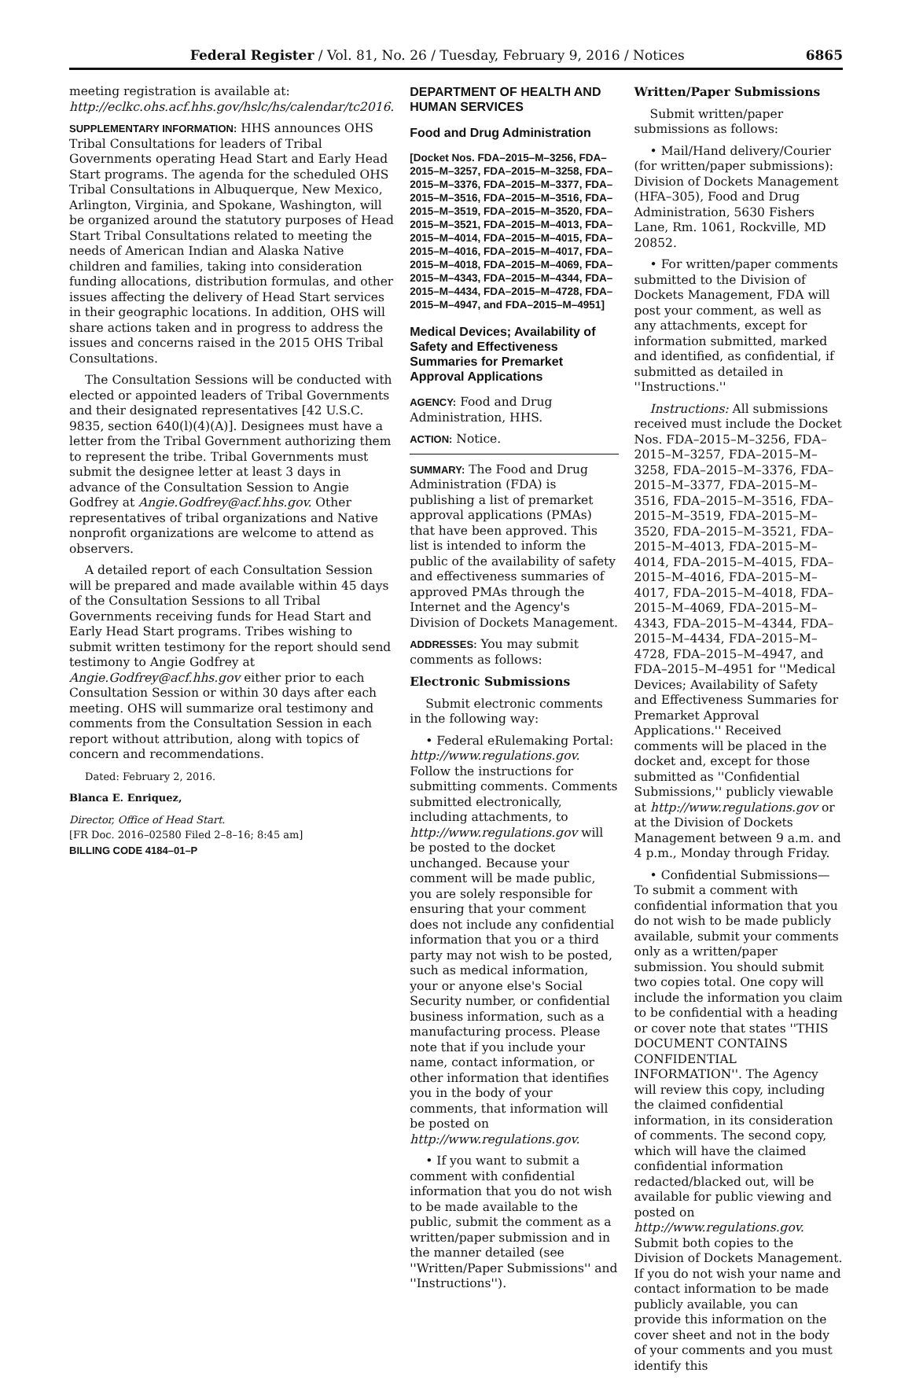Federal Register / Vol. 81, No. 26 / Tuesday, February 9, 2016 / Notices 6865
meeting registration is available at: http://eclkc.ohs.acf.hhs.gov/hslc/hs/calendar/tc2016.
SUPPLEMENTARY INFORMATION: HHS announces OHS Tribal Consultations for leaders of Tribal Governments operating Head Start and Early Head Start programs. The agenda for the scheduled OHS Tribal Consultations in Albuquerque, New Mexico, Arlington, Virginia, and Spokane, Washington, will be organized around the statutory purposes of Head Start Tribal Consultations related to meeting the needs of American Indian and Alaska Native children and families, taking into consideration funding allocations, distribution formulas, and other issues affecting the delivery of Head Start services in their geographic locations. In addition, OHS will share actions taken and in progress to address the issues and concerns raised in the 2015 OHS Tribal Consultations.
The Consultation Sessions will be conducted with elected or appointed leaders of Tribal Governments and their designated representatives [42 U.S.C. 9835, section 640(l)(4)(A)]. Designees must have a letter from the Tribal Government authorizing them to represent the tribe. Tribal Governments must submit the designee letter at least 3 days in advance of the Consultation Session to Angie Godfrey at Angie.Godfrey@acf.hhs.gov. Other representatives of tribal organizations and Native nonprofit organizations are welcome to attend as observers.
A detailed report of each Consultation Session will be prepared and made available within 45 days of the Consultation Sessions to all Tribal Governments receiving funds for Head Start and Early Head Start programs. Tribes wishing to submit written testimony for the report should send testimony to Angie Godfrey at Angie.Godfrey@acf.hhs.gov either prior to each Consultation Session or within 30 days after each meeting. OHS will summarize oral testimony and comments from the Consultation Session in each report without attribution, along with topics of concern and recommendations.
Dated: February 2, 2016.
Blanca E. Enriquez,
Director, Office of Head Start.
[FR Doc. 2016–02580 Filed 2–8–16; 8:45 am]
BILLING CODE 4184–01–P
DEPARTMENT OF HEALTH AND HUMAN SERVICES
Food and Drug Administration
[Docket Nos. FDA–2015–M–3256, FDA–2015–M–3257, FDA–2015–M–3258, FDA–2015–M–3376, FDA–2015–M–3377, FDA–2015–M–3516, FDA–2015–M–3516, FDA–2015–M–3519, FDA–2015–M–3520, FDA–2015–M–3521, FDA–2015–M–4013, FDA–2015–M–4014, FDA–2015–M–4015, FDA–2015–M–4016, FDA–2015–M–4017, FDA–2015–M–4018, FDA–2015–M–4069, FDA–2015–M–4343, FDA–2015–M–4344, FDA–2015–M–4434, FDA–2015–M–4728, FDA–2015–M–4947, and FDA–2015–M–4951]
Medical Devices; Availability of Safety and Effectiveness Summaries for Premarket Approval Applications
AGENCY: Food and Drug Administration, HHS.
ACTION: Notice.
SUMMARY: The Food and Drug Administration (FDA) is publishing a list of premarket approval applications (PMAs) that have been approved. This list is intended to inform the public of the availability of safety and effectiveness summaries of approved PMAs through the Internet and the Agency's Division of Dockets Management.
ADDRESSES: You may submit comments as follows:
Electronic Submissions
Submit electronic comments in the following way:
• Federal eRulemaking Portal: http://www.regulations.gov. Follow the instructions for submitting comments. Comments submitted electronically, including attachments, to http://www.regulations.gov will be posted to the docket unchanged. Because your comment will be made public, you are solely responsible for ensuring that your comment does not include any confidential information that you or a third party may not wish to be posted, such as medical information, your or anyone else's Social Security number, or confidential business information, such as a manufacturing process. Please note that if you include your name, contact information, or other information that identifies you in the body of your comments, that information will be posted on http://www.regulations.gov.
• If you want to submit a comment with confidential information that you do not wish to be made available to the public, submit the comment as a written/paper submission and in the manner detailed (see ''Written/Paper Submissions'' and ''Instructions'').
Written/Paper Submissions
Submit written/paper submissions as follows:
• Mail/Hand delivery/Courier (for written/paper submissions): Division of Dockets Management (HFA–305), Food and Drug Administration, 5630 Fishers Lane, Rm. 1061, Rockville, MD 20852.
• For written/paper comments submitted to the Division of Dockets Management, FDA will post your comment, as well as any attachments, except for information submitted, marked and identified, as confidential, if submitted as detailed in ''Instructions.''
Instructions: All submissions received must include the Docket Nos. FDA–2015–M–3256, FDA–2015–M–3257, FDA–2015–M–3258, FDA–2015–M–3376, FDA–2015–M–3377, FDA–2015–M–3516, FDA–2015–M–3516, FDA–2015–M–3519, FDA–2015–M–3520, FDA–2015–M–3521, FDA–2015–M–4013, FDA–2015–M–4014, FDA–2015–M–4015, FDA–2015–M–4016, FDA–2015–M–4017, FDA–2015–M–4018, FDA–2015–M–4069, FDA–2015–M–4343, FDA–2015–M–4344, FDA–2015–M–4434, FDA–2015–M–4728, FDA–2015–M–4947, and FDA–2015–M–4951 for ''Medical Devices; Availability of Safety and Effectiveness Summaries for Premarket Approval Applications.'' Received comments will be placed in the docket and, except for those submitted as ''Confidential Submissions,'' publicly viewable at http://www.regulations.gov or at the Division of Dockets Management between 9 a.m. and 4 p.m., Monday through Friday.
• Confidential Submissions—To submit a comment with confidential information that you do not wish to be made publicly available, submit your comments only as a written/paper submission. You should submit two copies total. One copy will include the information you claim to be confidential with a heading or cover note that states ''THIS DOCUMENT CONTAINS CONFIDENTIAL INFORMATION''. The Agency will review this copy, including the claimed confidential information, in its consideration of comments. The second copy, which will have the claimed confidential information redacted/blacked out, will be available for public viewing and posted on http://www.regulations.gov. Submit both copies to the Division of Dockets Management. If you do not wish your name and contact information to be made publicly available, you can provide this information on the cover sheet and not in the body of your comments and you must identify this